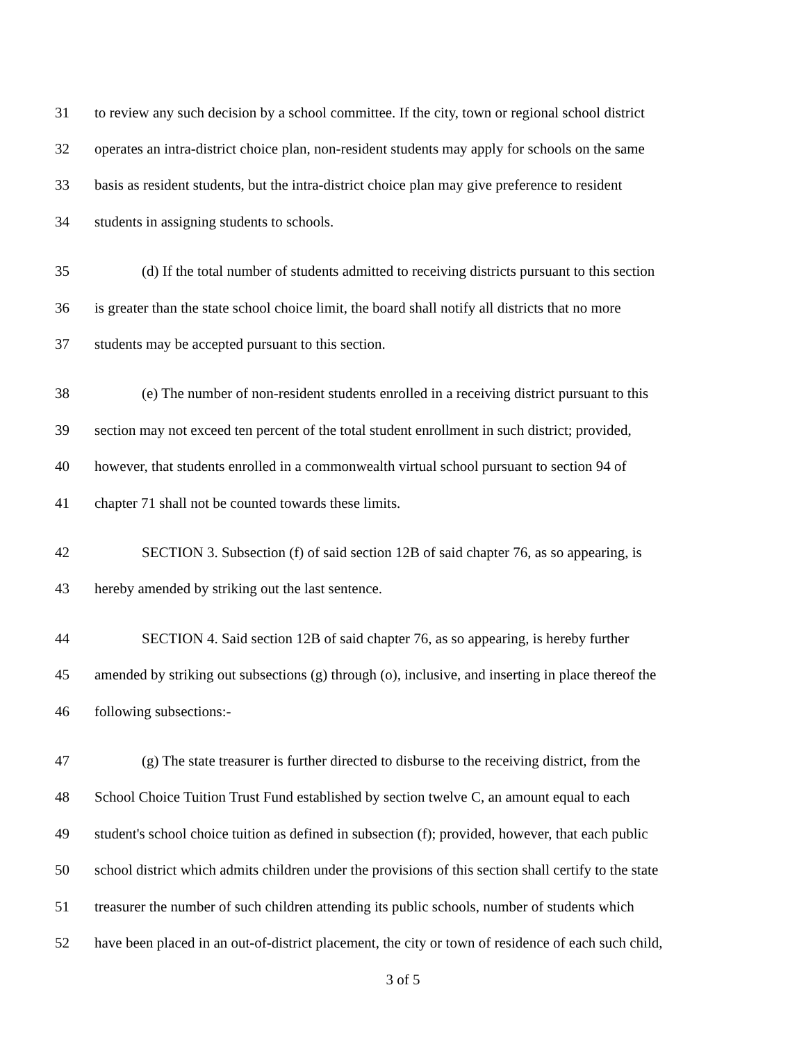31 to review any such decision by a school committee. If the city, town or regional school district
32 operates an intra-district choice plan, non-resident students may apply for schools on the same
33 basis as resident students, but the intra-district choice plan may give preference to resident
34 students in assigning students to schools.
35 (d) If the total number of students admitted to receiving districts pursuant to this section
36 is greater than the state school choice limit, the board shall notify all districts that no more
37 students may be accepted pursuant to this section.
38 (e) The number of non-resident students enrolled in a receiving district pursuant to this
39 section may not exceed ten percent of the total student enrollment in such district; provided,
40 however, that students enrolled in a commonwealth virtual school pursuant to section 94 of
41 chapter 71 shall not be counted towards these limits.
42 SECTION 3. Subsection (f) of said section 12B of said chapter 76, as so appearing, is
43 hereby amended by striking out the last sentence.
44 SECTION 4. Said section 12B of said chapter 76, as so appearing, is hereby further
45 amended by striking out subsections (g) through (o), inclusive, and inserting in place thereof the
46 following subsections:-
47 (g) The state treasurer is further directed to disburse to the receiving district, from the
48 School Choice Tuition Trust Fund established by section twelve C, an amount equal to each
49 student's school choice tuition as defined in subsection (f); provided, however, that each public
50 school district which admits children under the provisions of this section shall certify to the state
51 treasurer the number of such children attending its public schools, number of students which
52 have been placed in an out-of-district placement, the city or town of residence of each such child,
3 of 5